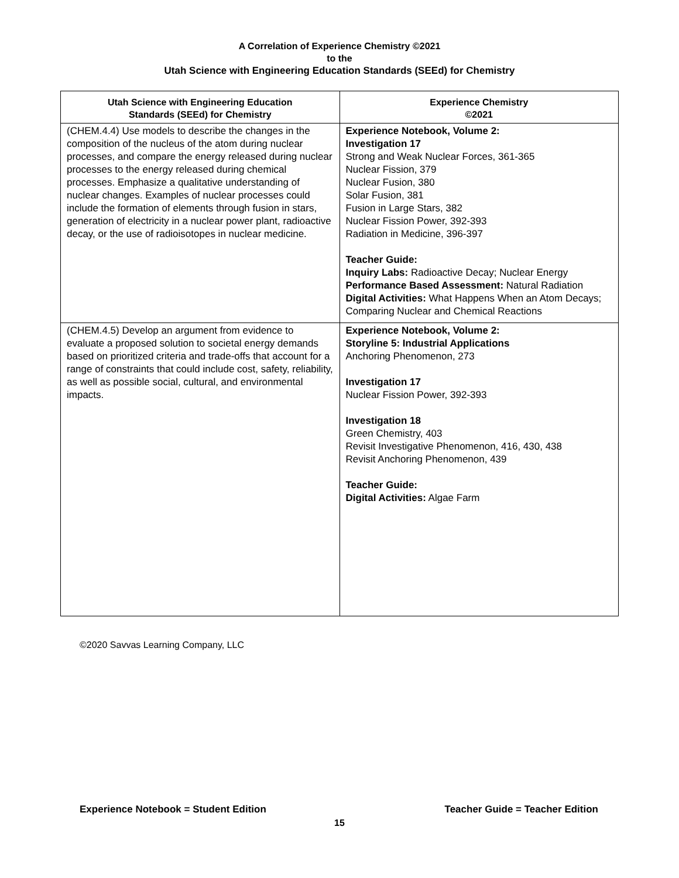A Correlation of Experience Chemistry ©2021
to the
Utah Science with Engineering Education Standards (SEEd) for Chemistry
| Utah Science with Engineering Education Standards (SEEd) for Chemistry | Experience Chemistry ©2021 |
| --- | --- |
| (CHEM.4.4) Use models to describe the changes in the composition of the nucleus of the atom during nuclear processes, and compare the energy released during nuclear processes to the energy released during chemical processes. Emphasize a qualitative understanding of nuclear changes. Examples of nuclear processes could include the formation of elements through fusion in stars, generation of electricity in a nuclear power plant, radioactive decay, or the use of radioisotopes in nuclear medicine. | Experience Notebook, Volume 2: Investigation 17 Strong and Weak Nuclear Forces, 361-365 Nuclear Fission, 379 Nuclear Fusion, 380 Solar Fusion, 381 Fusion in Large Stars, 382 Nuclear Fission Power, 392-393 Radiation in Medicine, 396-397 Teacher Guide: Inquiry Labs: Radioactive Decay; Nuclear Energy Performance Based Assessment: Natural Radiation Digital Activities: What Happens When an Atom Decays; Comparing Nuclear and Chemical Reactions |
| (CHEM.4.5) Develop an argument from evidence to evaluate a proposed solution to societal energy demands based on prioritized criteria and trade-offs that account for a range of constraints that could include cost, safety, reliability, as well as possible social, cultural, and environmental impacts. | Experience Notebook, Volume 2: Storyline 5: Industrial Applications Anchoring Phenomenon, 273 Investigation 17 Nuclear Fission Power, 392-393 Investigation 18 Green Chemistry, 403 Revisit Investigative Phenomenon, 416, 430, 438 Revisit Anchoring Phenomenon, 439 Teacher Guide: Digital Activities: Algae Farm |
©2020 Savvas Learning Company, LLC
Experience Notebook = Student Edition Teacher Guide = Teacher Edition
15